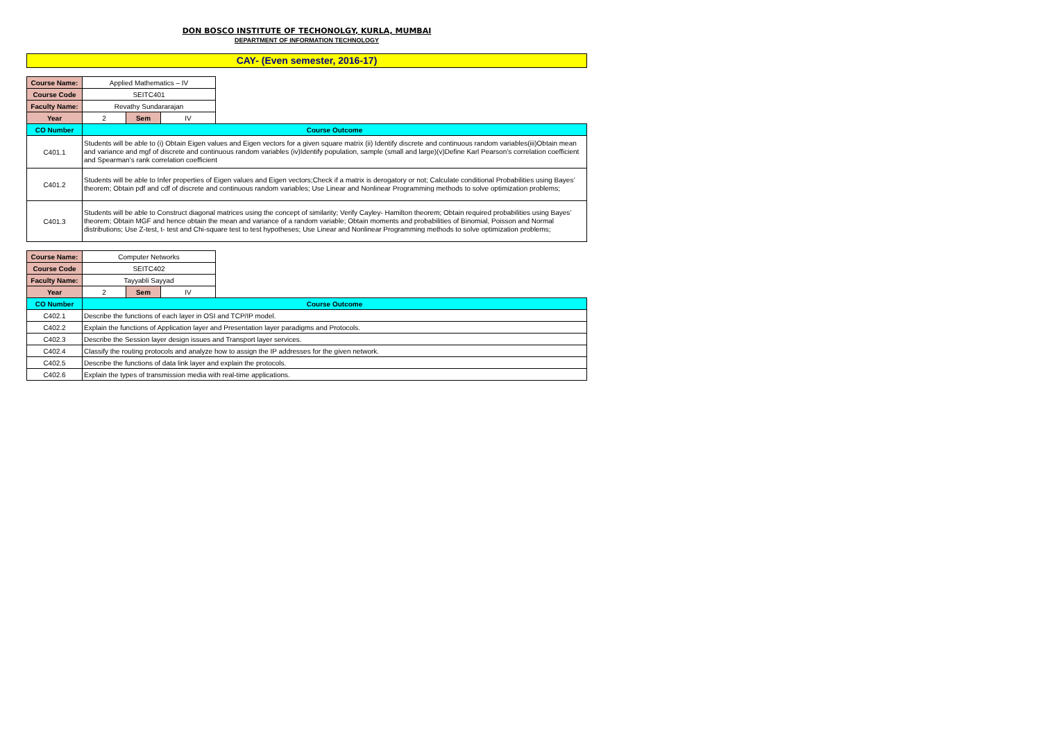DON BOSCO INSTITUTE OF TECHONOLGY, KURLA, MUMBAI
DEPARTMENT OF INFORMATION TECHNOLOGY
CAY- (Even semester, 2016-17)
| Course Name: | Applied Mathematics – IV | | | |
| Course Code | SEITC401 | | | |
| Faculty Name: | Revathy Sundararajan | | | |
| Year | 2 | Sem | IV | |
| CO Number | Course Outcome | | | |
| C401.1 | Students will be able to (i) Obtain Eigen values and Eigen vectors for a given square matrix (ii) Identify discrete and continuous random variables(iii)Obtain mean and variance and mgf of discrete and continuous random variables (iv)Identify population, sample (small and large)(v)Define Karl Pearson’s correlation coefficient and Spearman’s rank correlation coefficient | | | |
| C401.2 | Students will be able to Infer properties of Eigen values and Eigen vectors;Check if a matrix is derogatory or not; Calculate conditional Probabilities using Bayes’ theorem; Obtain pdf and cdf of discrete and continuous random variables; Use Linear and Nonlinear Programming methods to solve optimization problems; | | | |
| C401.3 | Students will be able to Construct diagonal matrices using the concept of similarity; Verify Cayley- Hamilton theorem; Obtain required probabilities using Bayes’ theorem; Obtain MGF and hence obtain the mean and variance of a random variable; Obtain moments and probabilities of Binomial, Poisson and Normal distributions; Use Z-test, t- test and Chi-square test to test hypotheses; Use Linear and Nonlinear Programming methods to solve optimization problems; | | | |
| Course Name: | Computer Networks | | | |
| Course Code | SEITC402 | | | |
| Faculty Name: | Tayyabli Sayyad | | | |
| Year | 2 | Sem | IV | |
| CO Number | Course Outcome | | | |
| C402.1 | Describe the functions of each layer in OSI and TCP/IP model. | | | |
| C402.2 | Explain the functions of Application layer and Presentation layer paradigms and Protocols. | | | |
| C402.3 | Describe the Session layer design issues and Transport layer services. | | | |
| C402.4 | Classify the routing protocols and analyze how to assign the IP addresses for the given network. | | | |
| C402.5 | Describe the functions of data link layer and explain the protocols. | | | |
| C402.6 | Explain the types of transmission media with real-time applications. | | | |